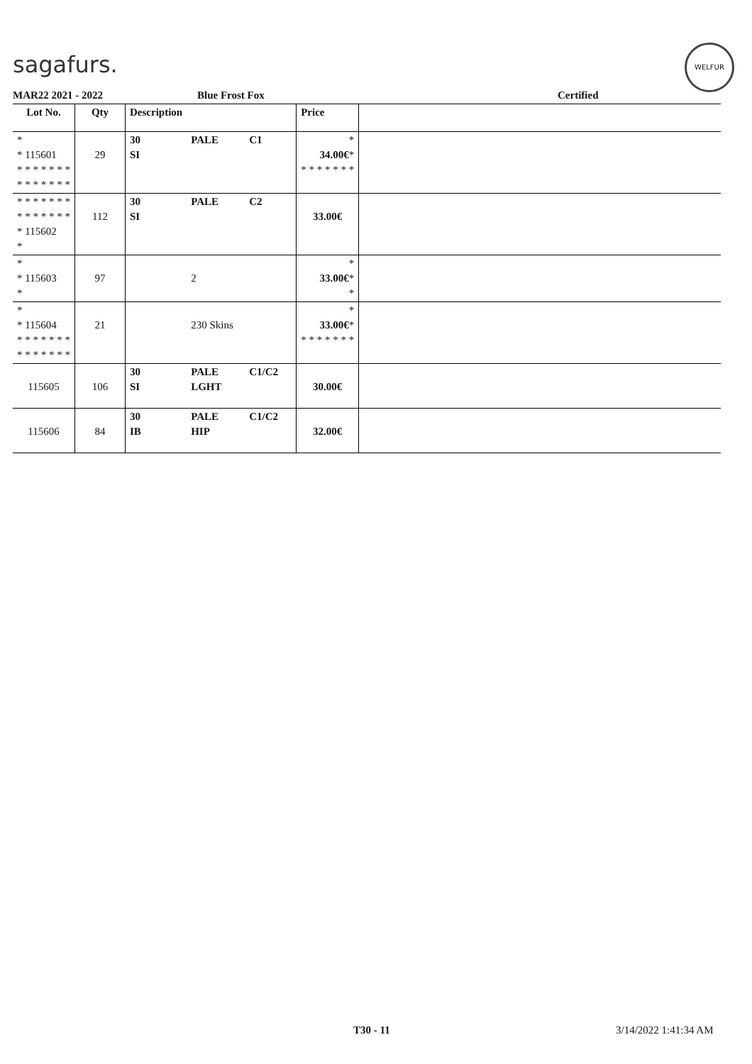sagafurs.
WELFUR
MAR22 2021 - 2022 Blue Frost Fox Certified
| Lot No. | Qty | Description | | | Price | |
| --- | --- | --- | --- | --- | --- | --- |
| * * 115601 * * * * * * * * * * * * * * | 29 | 30 SI | PALE | C1 | * 34.00€ * * * * * * * * | |
| * * * * * * * * * * * * * * * 115602 * | 112 | 30 SI | PALE | C2 | 33.00€ | |
| * * 115603 * | 97 | | 2 | | * 33.00€ * * | |
| * * 115604 * * * * * * * * * * * * * * | 21 | | 230 Skins | | * 33.00€ * * * * * * * * | |
| 115605 | 106 | 30 SI | PALE LGHT | C1/C2 | 30.00€ | |
| 115606 | 84 | 30 IB | PALE HIP | C1/C2 | 32.00€ | |
T30 - 11 3/14/2022 1:41:34 AM